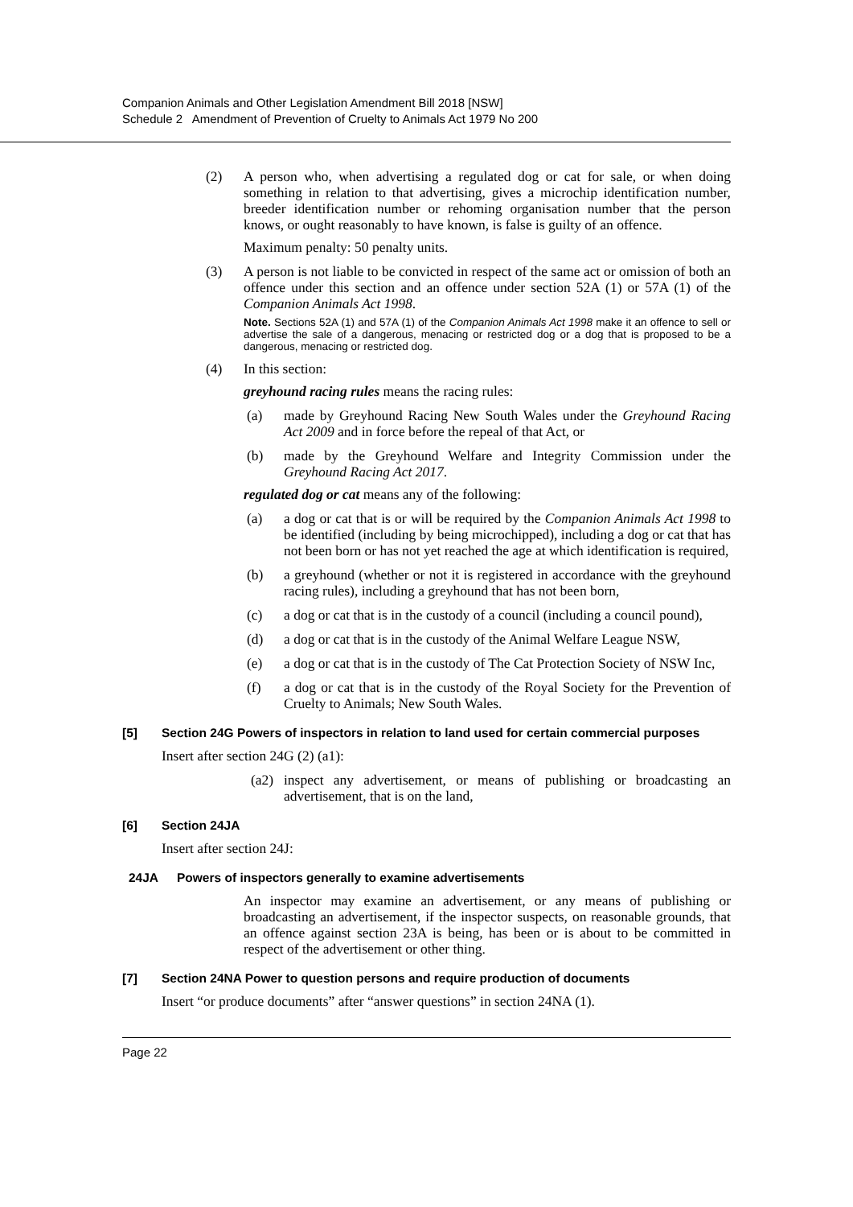Companion Animals and Other Legislation Amendment Bill 2018 [NSW]
Schedule 2 Amendment of Prevention of Cruelty to Animals Act 1979 No 200
(2) A person who, when advertising a regulated dog or cat for sale, or when doing something in relation to that advertising, gives a microchip identification number, breeder identification number or rehoming organisation number that the person knows, or ought reasonably to have known, is false is guilty of an offence.
Maximum penalty: 50 penalty units.
(3) A person is not liable to be convicted in respect of the same act or omission of both an offence under this section and an offence under section 52A (1) or 57A (1) of the Companion Animals Act 1998.
Note. Sections 52A (1) and 57A (1) of the Companion Animals Act 1998 make it an offence to sell or advertise the sale of a dangerous, menacing or restricted dog or a dog that is proposed to be a dangerous, menacing or restricted dog.
(4) In this section:
greyhound racing rules means the racing rules:
(a) made by Greyhound Racing New South Wales under the Greyhound Racing Act 2009 and in force before the repeal of that Act, or
(b) made by the Greyhound Welfare and Integrity Commission under the Greyhound Racing Act 2017.
regulated dog or cat means any of the following:
(a) a dog or cat that is or will be required by the Companion Animals Act 1998 to be identified (including by being microchipped), including a dog or cat that has not been born or has not yet reached the age at which identification is required,
(b) a greyhound (whether or not it is registered in accordance with the greyhound racing rules), including a greyhound that has not been born,
(c) a dog or cat that is in the custody of a council (including a council pound),
(d) a dog or cat that is in the custody of the Animal Welfare League NSW,
(e) a dog or cat that is in the custody of The Cat Protection Society of NSW Inc,
(f) a dog or cat that is in the custody of the Royal Society for the Prevention of Cruelty to Animals; New South Wales.
[5] Section 24G Powers of inspectors in relation to land used for certain commercial purposes
Insert after section 24G (2) (a1):
(a2) inspect any advertisement, or means of publishing or broadcasting an advertisement, that is on the land,
[6] Section 24JA
Insert after section 24J:
24JA Powers of inspectors generally to examine advertisements
An inspector may examine an advertisement, or any means of publishing or broadcasting an advertisement, if the inspector suspects, on reasonable grounds, that an offence against section 23A is being, has been or is about to be committed in respect of the advertisement or other thing.
[7] Section 24NA Power to question persons and require production of documents
Insert “or produce documents” after “answer questions” in section 24NA (1).
Page 22